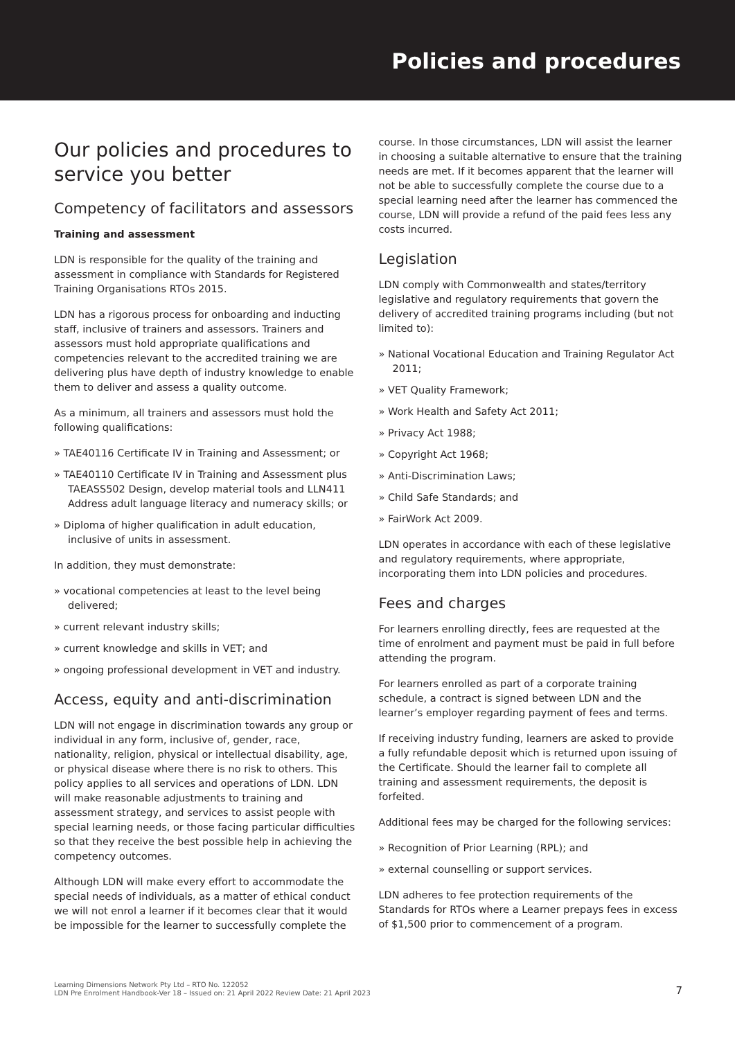Policies and procedures
Our policies and procedures to service you better
Competency of facilitators and assessors
Training and assessment
LDN is responsible for the quality of the training and assessment in compliance with Standards for Registered Training Organisations RTOs 2015.
LDN has a rigorous process for onboarding and inducting staff, inclusive of trainers and assessors. Trainers and assessors must hold appropriate qualifications and competencies relevant to the accredited training we are delivering plus have depth of industry knowledge to enable them to deliver and assess a quality outcome.
As a minimum, all trainers and assessors must hold the following qualifications:
» TAE40116 Certificate IV in Training and Assessment; or
» TAE40110 Certificate IV in Training and Assessment plus TAEASS502 Design, develop material tools and LLN411 Address adult language literacy and numeracy skills; or
» Diploma of higher qualification in adult education, inclusive of units in assessment.
In addition, they must demonstrate:
» vocational competencies at least to the level being delivered;
» current relevant industry skills;
» current knowledge and skills in VET; and
» ongoing professional development in VET and industry.
Access, equity and anti-discrimination
LDN will not engage in discrimination towards any group or individual in any form, inclusive of, gender, race, nationality, religion, physical or intellectual disability, age, or physical disease where there is no risk to others. This policy applies to all services and operations of LDN. LDN will make reasonable adjustments to training and assessment strategy, and services to assist people with special learning needs, or those facing particular difficulties so that they receive the best possible help in achieving the competency outcomes.
Although LDN will make every effort to accommodate the special needs of individuals, as a matter of ethical conduct we will not enrol a learner if it becomes clear that it would be impossible for the learner to successfully complete the
course. In those circumstances, LDN will assist the learner in choosing a suitable alternative to ensure that the training needs are met. If it becomes apparent that the learner will not be able to successfully complete the course due to a special learning need after the learner has commenced the course, LDN will provide a refund of the paid fees less any costs incurred.
Legislation
LDN comply with Commonwealth and states/territory legislative and regulatory requirements that govern the delivery of accredited training programs including (but not limited to):
» National Vocational Education and Training Regulator Act 2011;
» VET Quality Framework;
» Work Health and Safety Act 2011;
» Privacy Act 1988;
» Copyright Act 1968;
» Anti-Discrimination Laws;
» Child Safe Standards; and
» FairWork Act 2009.
LDN operates in accordance with each of these legislative and regulatory requirements, where appropriate, incorporating them into LDN policies and procedures.
Fees and charges
For learners enrolling directly, fees are requested at the time of enrolment and payment must be paid in full before attending the program.
For learners enrolled as part of a corporate training schedule, a contract is signed between LDN and the learner’s employer regarding payment of fees and terms.
If receiving industry funding, learners are asked to provide a fully refundable deposit which is returned upon issuing of the Certificate. Should the learner fail to complete all training and assessment requirements, the deposit is forfeited.
Additional fees may be charged for the following services:
» Recognition of Prior Learning (RPL); and
» external counselling or support services.
LDN adheres to fee protection requirements of the Standards for RTOs where a Learner prepays fees in excess of $1,500 prior to commencement of a program.
Learning Dimensions Network Pty Ltd – RTO No. 122052
LDN Pre Enrolment Handbook-Ver 18 – Issued on: 21 April 2022 Review Date: 21 April 2023
7